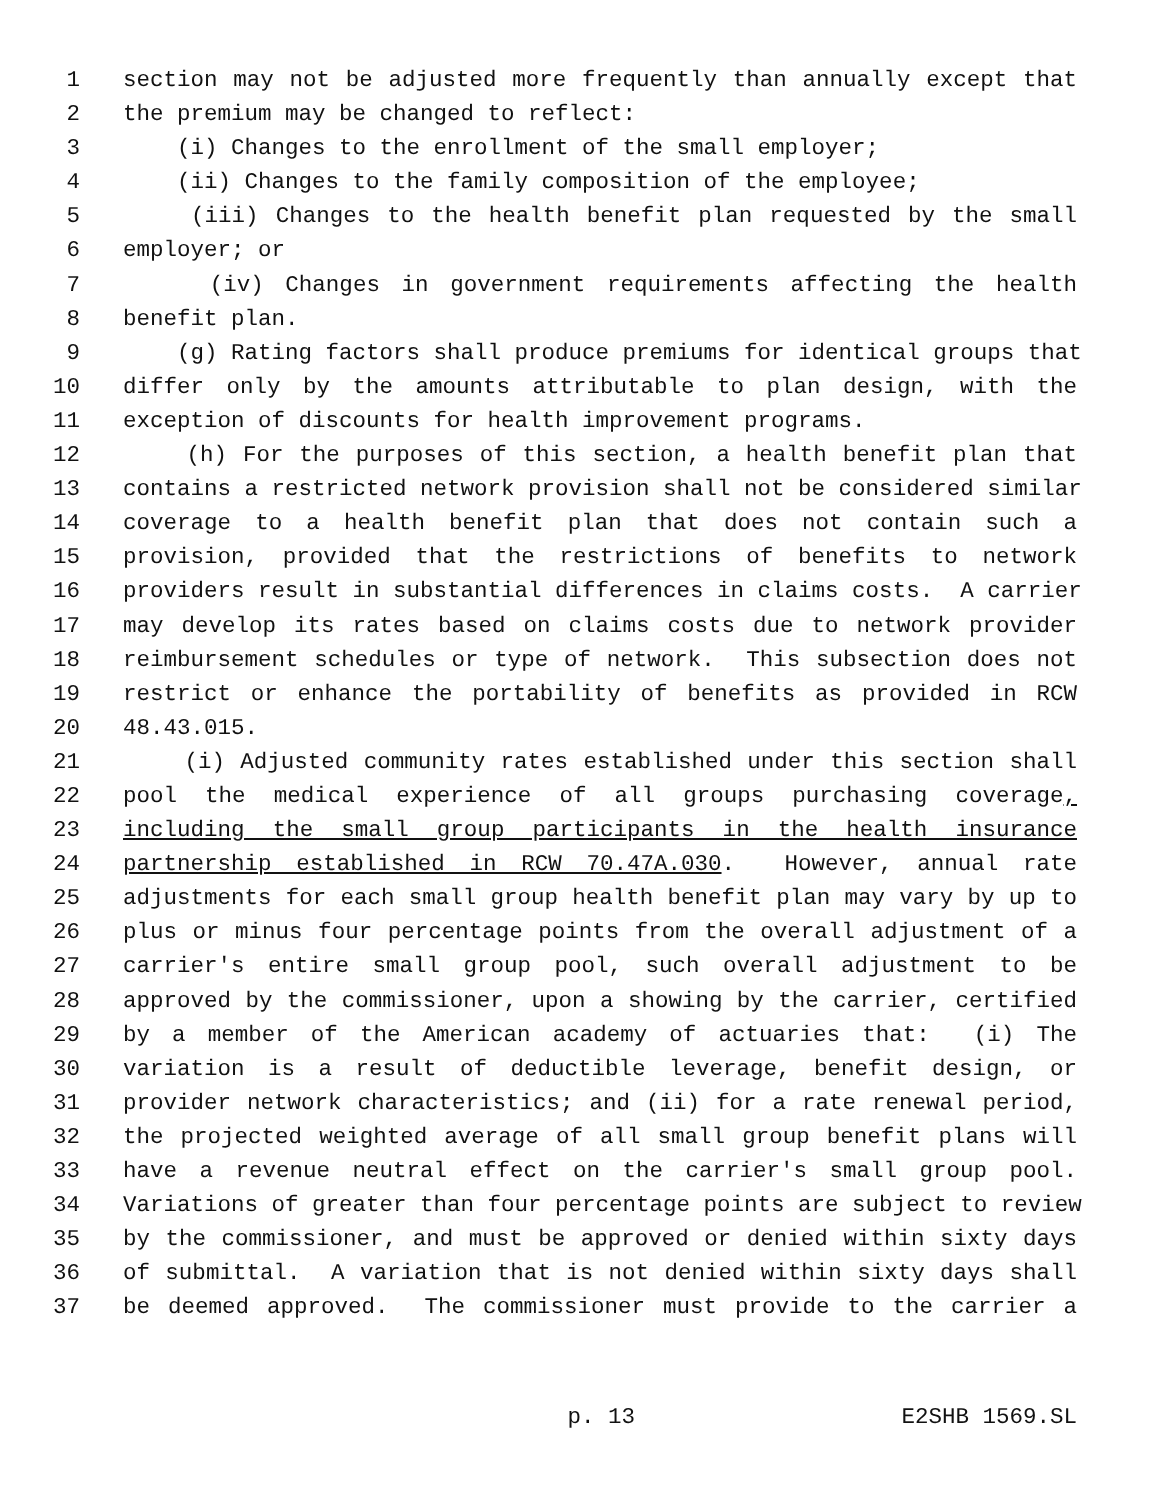1 section may not be adjusted more frequently than annually except that
2 the premium may be changed to reflect:
3 (i) Changes to the enrollment of the small employer;
4 (ii) Changes to the family composition of the employee;
5 (iii) Changes to the health benefit plan requested by the small
6 employer; or
7 (iv) Changes in government requirements affecting the health
8 benefit plan.
9 (g) Rating factors shall produce premiums for identical groups that
10 differ only by the amounts attributable to plan design, with the
11 exception of discounts for health improvement programs.
12 (h) For the purposes of this section, a health benefit plan that
13 contains a restricted network provision shall not be considered similar
14 coverage to a health benefit plan that does not contain such a
15 provision, provided that the restrictions of benefits to network
16 providers result in substantial differences in claims costs. A carrier
17 may develop its rates based on claims costs due to network provider
18 reimbursement schedules or type of network. This subsection does not
19 restrict or enhance the portability of benefits as provided in RCW
20 48.43.015.
21 (i) Adjusted community rates established under this section shall
22 pool the medical experience of all groups purchasing coverage,
23 including the small group participants in the health insurance
24 partnership established in RCW 70.47A.030. However, annual rate
25 adjustments for each small group health benefit plan may vary by up to
26 plus or minus four percentage points from the overall adjustment of a
27 carrier's entire small group pool, such overall adjustment to be
28 approved by the commissioner, upon a showing by the carrier, certified
29 by a member of the American academy of actuaries that: (i) The
30 variation is a result of deductible leverage, benefit design, or
31 provider network characteristics; and (ii) for a rate renewal period,
32 the projected weighted average of all small group benefit plans will
33 have a revenue neutral effect on the carrier's small group pool.
34 Variations of greater than four percentage points are subject to review
35 by the commissioner, and must be approved or denied within sixty days
36 of submittal. A variation that is not denied within sixty days shall
37 be deemed approved. The commissioner must provide to the carrier a
p. 13 E2SHB 1569.SL